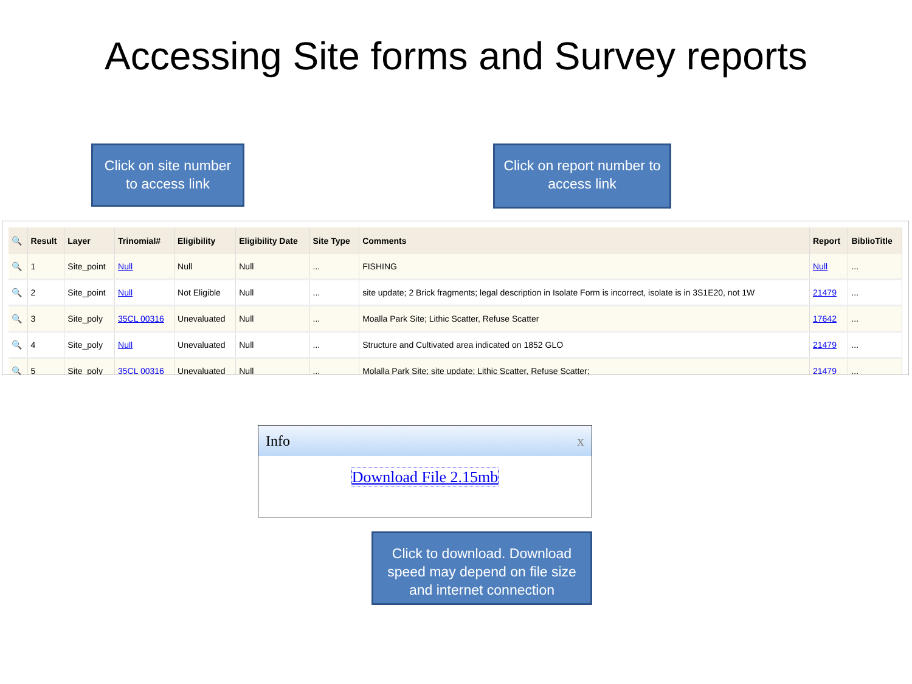Accessing Site forms and Survey reports
| 🔍 | Result | Layer | Trinomial# | Eligibility | Eligibility Date | Site Type | Comments | Report | BiblioTitle |
| --- | --- | --- | --- | --- | --- | --- | --- | --- | --- |
| 🔍 | 1 | Site_point | Null | Null | Null | ... | FISHING | Null | ... |
| 🔍 | 2 | Site_point | Null | Not Eligible | Null | ... | site update; 2 Brick fragments; legal description in Isolate Form is incorrect, isolate is in 3S1E20, not 1W | 21479 | ... |
| 🔍 | 3 | Site_poly | 35CL 00316 | Unevaluated | Null | ... | Moalla Park Site; Lithic Scatter, Refuse Scatter | 17642 | ... |
| 🔍 | 4 | Site_poly | Null | Unevaluated | Null | ... | Structure and Cultivated area indicated on 1852 GLO | 21479 | ... |
| 🔍 | 5 | Site_poly | 35CL 00316 | Unevaluated | Null | ... | Molalla Park Site; site update; Lithic Scatter, Refuse Scatter; | 21479 | ... |
Info x
Download File 2.15mb
Click on site number to access link
Click on report number to access link
Click to download. Download speed may depend on file size and internet connection